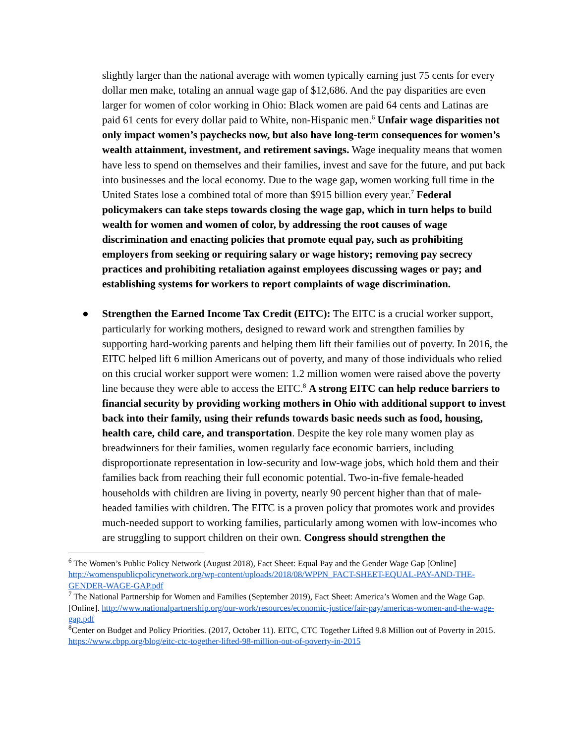slightly larger than the national average with women typically earning just 75 cents for every dollar men make, totaling an annual wage gap of $12,686. And the pay disparities are even larger for women of color working in Ohio: Black women are paid 64 cents and Latinas are paid 61 cents for every dollar paid to White, non-Hispanic men.<sup>6</sup> Unfair wage disparities not only impact women’s paychecks now, but also have long-term consequences for women’s wealth attainment, investment, and retirement savings. Wage inequality means that women have less to spend on themselves and their families, invest and save for the future, and put back into businesses and the local economy. Due to the wage gap, women working full time in the United States lose a combined total of more than $915 billion every year.<sup>7</sup> Federal policymakers can take steps towards closing the wage gap, which in turn helps to build wealth for women and women of color, by addressing the root causes of wage discrimination and enacting policies that promote equal pay, such as prohibiting employers from seeking or requiring salary or wage history; removing pay secrecy practices and prohibiting retaliation against employees discussing wages or pay; and establishing systems for workers to report complaints of wage discrimination.
● Strengthen the Earned Income Tax Credit (EITC): The EITC is a crucial worker support, particularly for working mothers, designed to reward work and strengthen families by supporting hard-working parents and helping them lift their families out of poverty. In 2016, the EITC helped lift 6 million Americans out of poverty, and many of those individuals who relied on this crucial worker support were women: 1.2 million women were raised above the poverty line because they were able to access the EITC.<sup>8</sup> A strong EITC can help reduce barriers to financial security by providing working mothers in Ohio with additional support to invest back into their family, using their refunds towards basic needs such as food, housing, health care, child care, and transportation. Despite the key role many women play as breadwinners for their families, women regularly face economic barriers, including disproportionate representation in low-security and low-wage jobs, which hold them and their families back from reaching their full economic potential. Two-in-five female-headed households with children are living in poverty, nearly 90 percent higher than that of male-headed families with children. The EITC is a proven policy that promotes work and provides much-needed support to working families, particularly among women with low-incomes who are struggling to support children on their own. Congress should strengthen the
<sup>6</sup> The Women’s Public Policy Network (August 2018), Fact Sheet: Equal Pay and the Gender Wage Gap [Online] http://womenspublicpolicynetwork.org/wp-content/uploads/2018/08/WPPN_FACT-SHEET-EQUAL-PAY-AND-THE-GENDER-WAGE-GAP.pdf
<sup>7</sup> The National Partnership for Women and Families (September 2019), Fact Sheet: America’s Women and the Wage Gap. [Online]. http://www.nationalpartnership.org/our-work/resources/economic-justice/fair-pay/americas-women-and-the-wage-gap.pdf
<sup>8</sup> Center on Budget and Policy Priorities. (2017, October 11). EITC, CTC Together Lifted 9.8 Million out of Poverty in 2015. https://www.cbpp.org/blog/eitc-ctc-together-lifted-98-million-out-of-poverty-in-2015